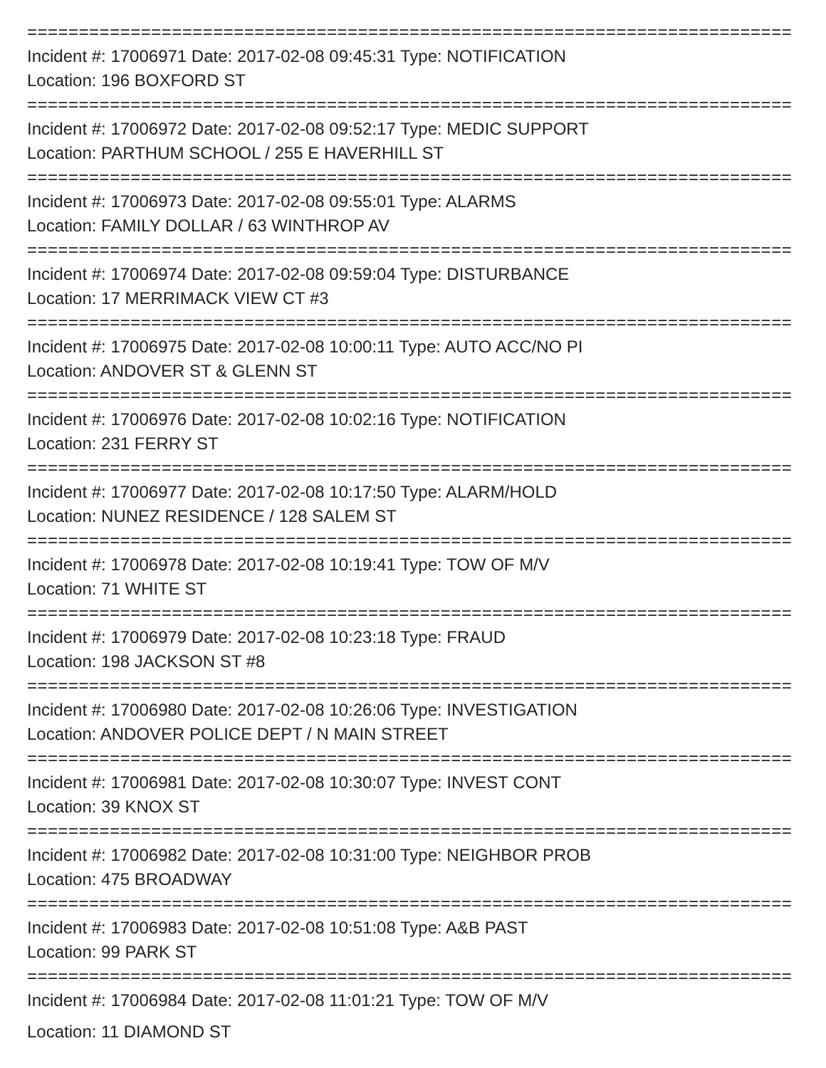================================================================================
Incident #: 17006971 Date: 2017-02-08 09:45:31 Type: NOTIFICATION
Location: 196 BOXFORD ST
================================================================================
Incident #: 17006972 Date: 2017-02-08 09:52:17 Type: MEDIC SUPPORT
Location: PARTHUM SCHOOL / 255 E HAVERHILL ST
================================================================================
Incident #: 17006973 Date: 2017-02-08 09:55:01 Type: ALARMS
Location: FAMILY DOLLAR / 63 WINTHROP AV
================================================================================
Incident #: 17006974 Date: 2017-02-08 09:59:04 Type: DISTURBANCE
Location: 17 MERRIMACK VIEW CT #3
================================================================================
Incident #: 17006975 Date: 2017-02-08 10:00:11 Type: AUTO ACC/NO PI
Location: ANDOVER ST & GLENN ST
================================================================================
Incident #: 17006976 Date: 2017-02-08 10:02:16 Type: NOTIFICATION
Location: 231 FERRY ST
================================================================================
Incident #: 17006977 Date: 2017-02-08 10:17:50 Type: ALARM/HOLD
Location: NUNEZ RESIDENCE / 128 SALEM ST
================================================================================
Incident #: 17006978 Date: 2017-02-08 10:19:41 Type: TOW OF M/V
Location: 71 WHITE ST
================================================================================
Incident #: 17006979 Date: 2017-02-08 10:23:18 Type: FRAUD
Location: 198 JACKSON ST #8
================================================================================
Incident #: 17006980 Date: 2017-02-08 10:26:06 Type: INVESTIGATION
Location: ANDOVER POLICE DEPT / N MAIN STREET
================================================================================
Incident #: 17006981 Date: 2017-02-08 10:30:07 Type: INVEST CONT
Location: 39 KNOX ST
================================================================================
Incident #: 17006982 Date: 2017-02-08 10:31:00 Type: NEIGHBOR PROB
Location: 475 BROADWAY
================================================================================
Incident #: 17006983 Date: 2017-02-08 10:51:08 Type: A&B PAST
Location: 99 PARK ST
================================================================================
Incident #: 17006984 Date: 2017-02-08 11:01:21 Type: TOW OF M/V
Location: 11 DIAMOND ST